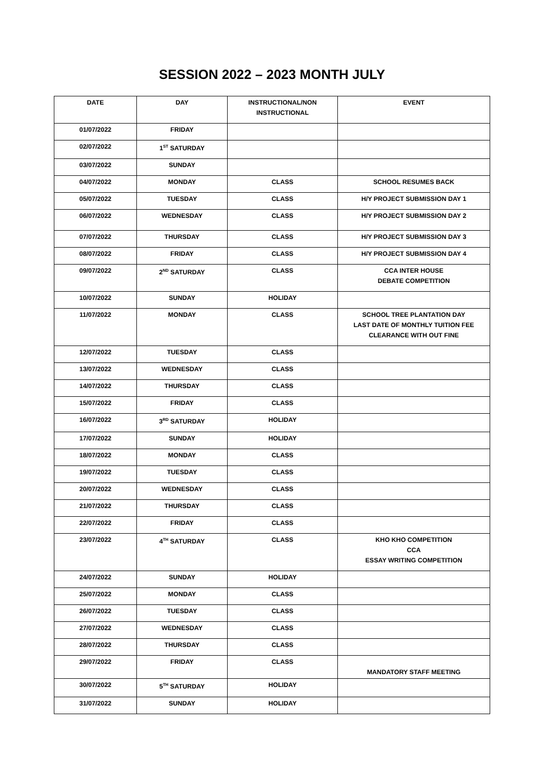SESSION 2022 – 2023 MONTH JULY
| DATE | DAY | INSTRUCTIONAL/NON INSTRUCTIONAL | EVENT |
| --- | --- | --- | --- |
| 01/07/2022 | FRIDAY | | |
| 02/07/2022 | 1<sup>ST</sup> SATURDAY | | |
| 03/07/2022 | SUNDAY | | |
| 04/07/2022 | MONDAY | CLASS | SCHOOL RESUMES BACK |
| 05/07/2022 | TUESDAY | CLASS | H/Y PROJECT SUBMISSION DAY 1 |
| 06/07/2022 | WEDNESDAY | CLASS | H/Y PROJECT SUBMISSION DAY 2 |
| 07/07/2022 | THURSDAY | CLASS | H/Y PROJECT SUBMISSION DAY 3 |
| 08/07/2022 | FRIDAY | CLASS | H/Y PROJECT SUBMISSION DAY 4 |
| 09/07/2022 | 2<sup>ND</sup> SATURDAY | CLASS | CCA INTER HOUSE DEBATE COMPETITION |
| 10/07/2022 | SUNDAY | HOLIDAY | |
| 11/07/2022 | MONDAY | CLASS | SCHOOL TREE PLANTATION DAY LAST DATE OF MONTHLY TUITION FEE CLEARANCE WITH OUT FINE |
| 12/07/2022 | TUESDAY | CLASS | |
| 13/07/2022 | WEDNESDAY | CLASS | |
| 14/07/2022 | THURSDAY | CLASS | |
| 15/07/2022 | FRIDAY | CLASS | |
| 16/07/2022 | 3<sup>RD</sup> SATURDAY | HOLIDAY | |
| 17/07/2022 | SUNDAY | HOLIDAY | |
| 18/07/2022 | MONDAY | CLASS | |
| 19/07/2022 | TUESDAY | CLASS | |
| 20/07/2022 | WEDNESDAY | CLASS | |
| 21/07/2022 | THURSDAY | CLASS | |
| 22/07/2022 | FRIDAY | CLASS | |
| 23/07/2022 | 4<sup>TH</sup> SATURDAY | CLASS | KHO KHO COMPETITION CCA ESSAY WRITING COMPETITION |
| 24/07/2022 | SUNDAY | HOLIDAY | |
| 25/07/2022 | MONDAY | CLASS | |
| 26/07/2022 | TUESDAY | CLASS | |
| 27/07/2022 | WEDNESDAY | CLASS | |
| 28/07/2022 | THURSDAY | CLASS | |
| 29/07/2022 | FRIDAY | CLASS | MANDATORY STAFF MEETING |
| 30/07/2022 | 5<sup>TH</sup> SATURDAY | HOLIDAY | |
| 31/07/2022 | SUNDAY | HOLIDAY | |